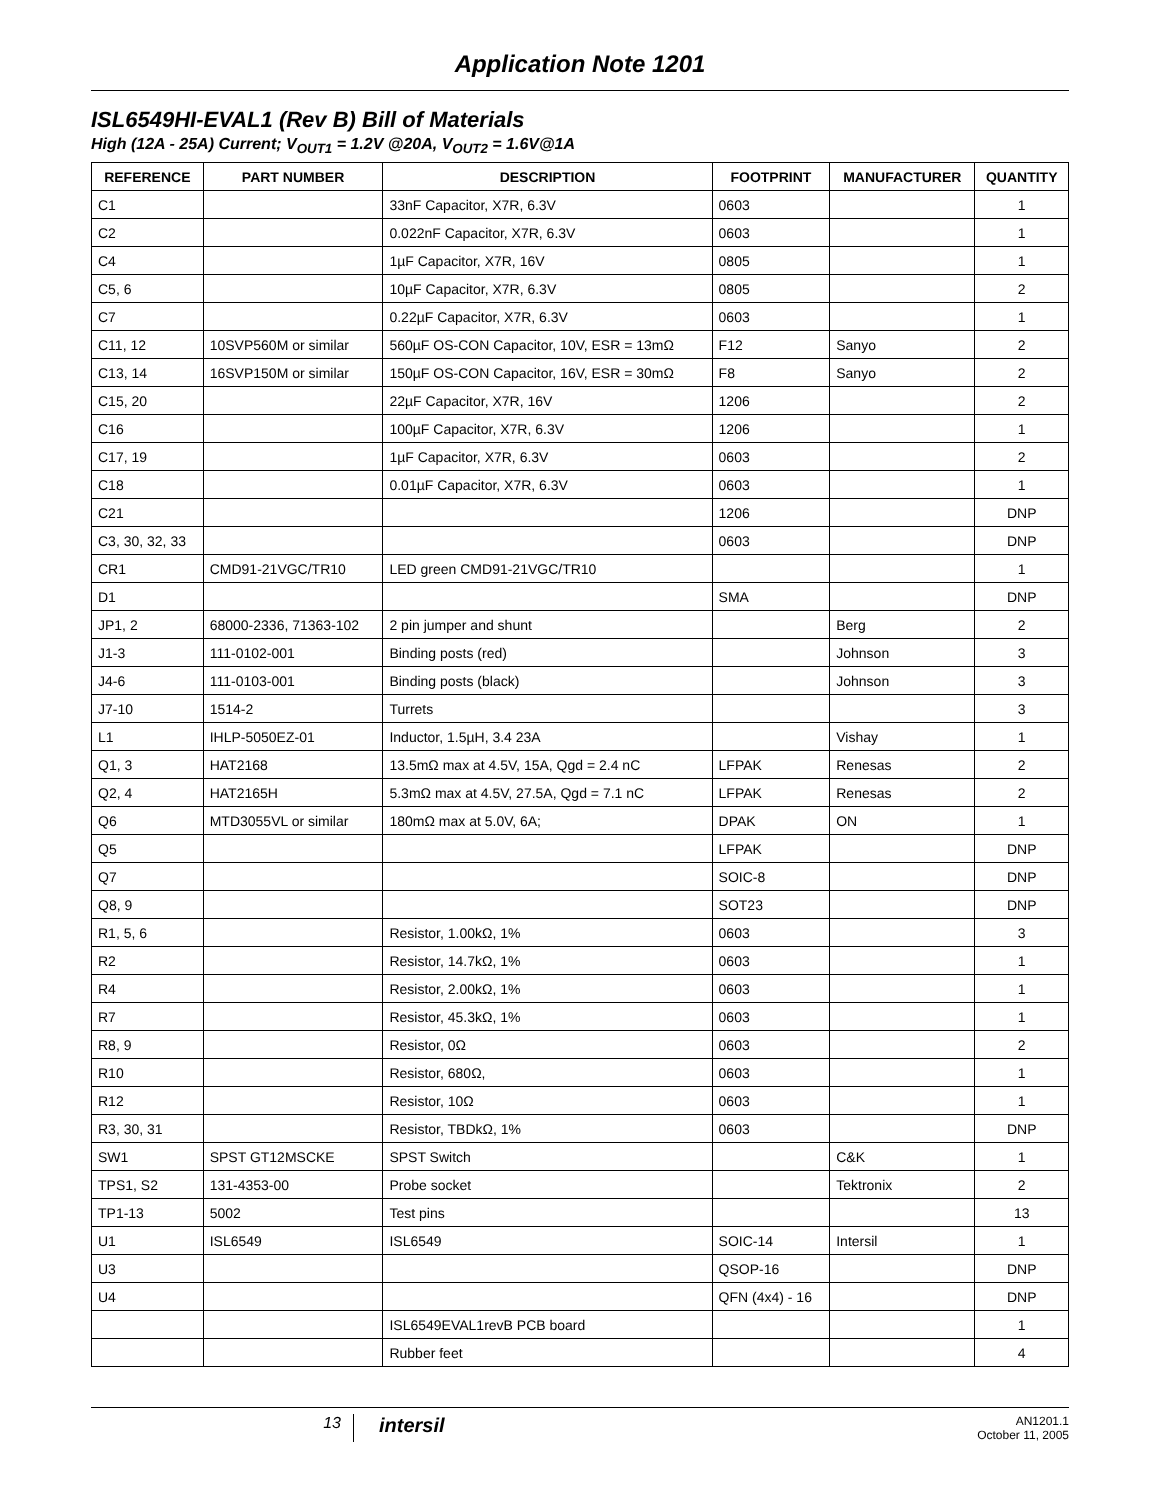Application Note 1201
ISL6549HI-EVAL1 (Rev B) Bill of Materials
High (12A - 25A) Current; V<sub>OUT1</sub> = 1.2V @20A, V<sub>OUT2</sub> = 1.6V@1A
| REFERENCE | PART NUMBER | DESCRIPTION | FOOTPRINT | MANUFACTURER | QUANTITY |
| --- | --- | --- | --- | --- | --- |
| C1 | | 33nF Capacitor, X7R, 6.3V | 0603 | | 1 |
| C2 | | 0.022nF Capacitor, X7R, 6.3V | 0603 | | 1 |
| C4 | | 1µF Capacitor, X7R, 16V | 0805 | | 1 |
| C5, 6 | | 10µF Capacitor, X7R, 6.3V | 0805 | | 2 |
| C7 | | 0.22µF Capacitor, X7R, 6.3V | 0603 | | 1 |
| C11, 12 | 10SVP560M or similar | 560µF OS-CON Capacitor, 10V, ESR = 13mΩ | F12 | Sanyo | 2 |
| C13, 14 | 16SVP150M or similar | 150µF OS-CON Capacitor, 16V, ESR = 30mΩ | F8 | Sanyo | 2 |
| C15, 20 | | 22µF Capacitor, X7R, 16V | 1206 | | 2 |
| C16 | | 100µF Capacitor, X7R, 6.3V | 1206 | | 1 |
| C17, 19 | | 1µF Capacitor, X7R, 6.3V | 0603 | | 2 |
| C18 | | 0.01µF Capacitor, X7R, 6.3V | 0603 | | 1 |
| C21 | | | 1206 | | DNP |
| C3, 30, 32, 33 | | | 0603 | | DNP |
| CR1 | CMD91-21VGC/TR10 | LED green CMD91-21VGC/TR10 | | | 1 |
| D1 | | | SMA | | DNP |
| JP1, 2 | 68000-2336, 71363-102 | 2 pin jumper and shunt | | Berg | 2 |
| J1-3 | 111-0102-001 | Binding posts (red) | | Johnson | 3 |
| J4-6 | 111-0103-001 | Binding posts (black) | | Johnson | 3 |
| J7-10 | 1514-2 | Turrets | | | 3 |
| L1 | IHLP-5050EZ-01 | Inductor, 1.5µH, 3.4 23A | | Vishay | 1 |
| Q1, 3 | HAT2168 | 13.5mΩ max at 4.5V, 15A, Qgd = 2.4 nC | LFPAK | Renesas | 2 |
| Q2, 4 | HAT2165H | 5.3mΩ max at 4.5V, 27.5A, Qgd = 7.1 nC | LFPAK | Renesas | 2 |
| Q6 | MTD3055VL or similar | 180mΩ max at 5.0V, 6A; | DPAK | ON | 1 |
| Q5 | | | LFPAK | | DNP |
| Q7 | | | SOIC-8 | | DNP |
| Q8, 9 | | | SOT23 | | DNP |
| R1, 5, 6 | | Resistor, 1.00kΩ, 1% | 0603 | | 3 |
| R2 | | Resistor, 14.7kΩ, 1% | 0603 | | 1 |
| R4 | | Resistor, 2.00kΩ, 1% | 0603 | | 1 |
| R7 | | Resistor, 45.3kΩ, 1% | 0603 | | 1 |
| R8, 9 | | Resistor, 0Ω | 0603 | | 2 |
| R10 | | Resistor, 680Ω, | 0603 | | 1 |
| R12 | | Resistor, 10Ω | 0603 | | 1 |
| R3, 30, 31 | | Resistor, TBDkΩ, 1% | 0603 | | DNP |
| SW1 | SPST GT12MSCKE | SPST Switch | | C&K | 1 |
| TPS1, S2 | 131-4353-00 | Probe socket | | Tektronix | 2 |
| TP1-13 | 5002 | Test pins | | | 13 |
| U1 | ISL6549 | ISL6549 | SOIC-14 | Intersil | 1 |
| U3 | | | QSOP-16 | | DNP |
| U4 | | | QFN (4x4) - 16 | | DNP |
| | | ISL6549EVAL1revB PCB board | | | 1 |
| | | Rubber feet | | | 4 |
13
intersil
AN1201.1
October 11, 2005